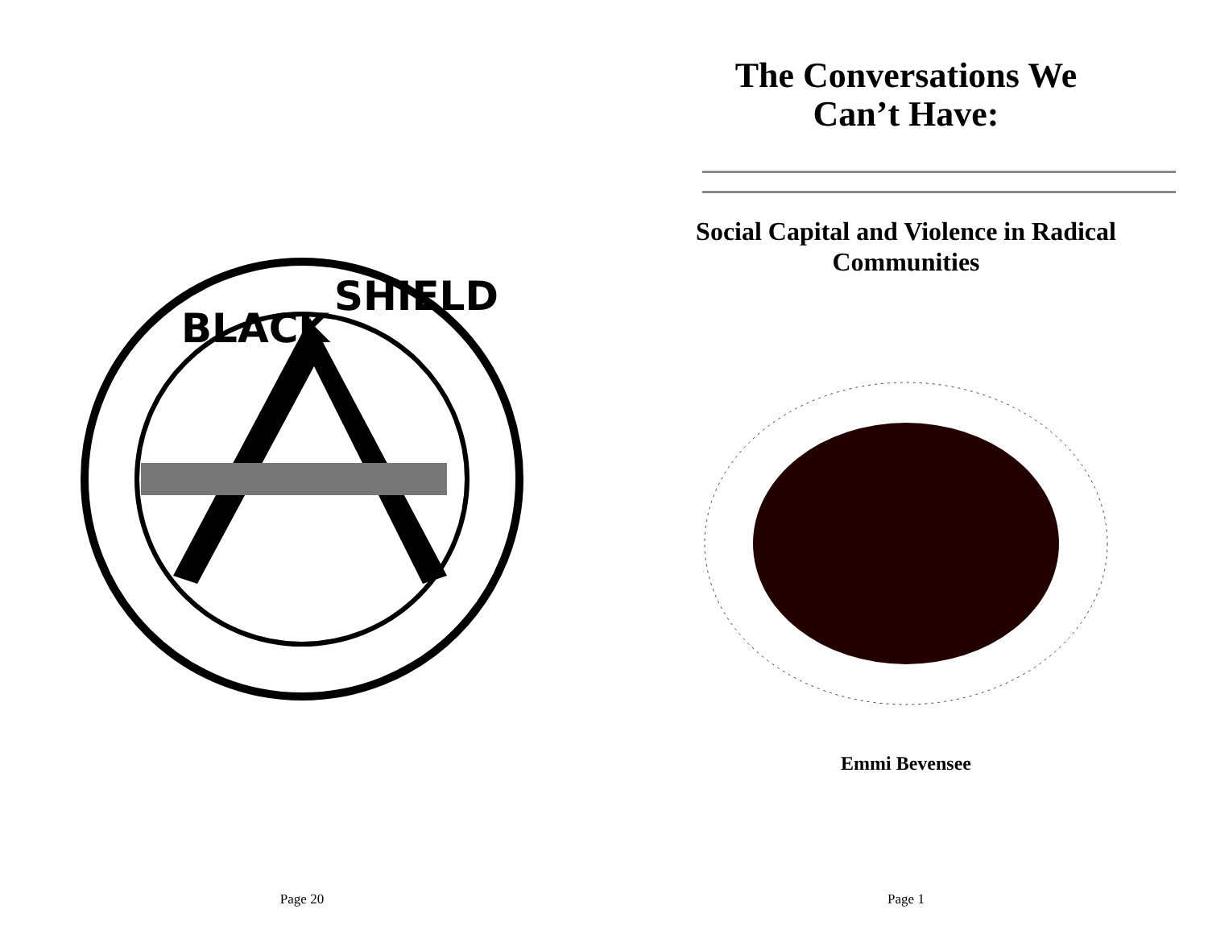BLACK
SHIELD
Page 20
The Conversations We
Can’t Have:
Social Capital and Violence in Radical Communities
Emmi Bevensee
Page 1